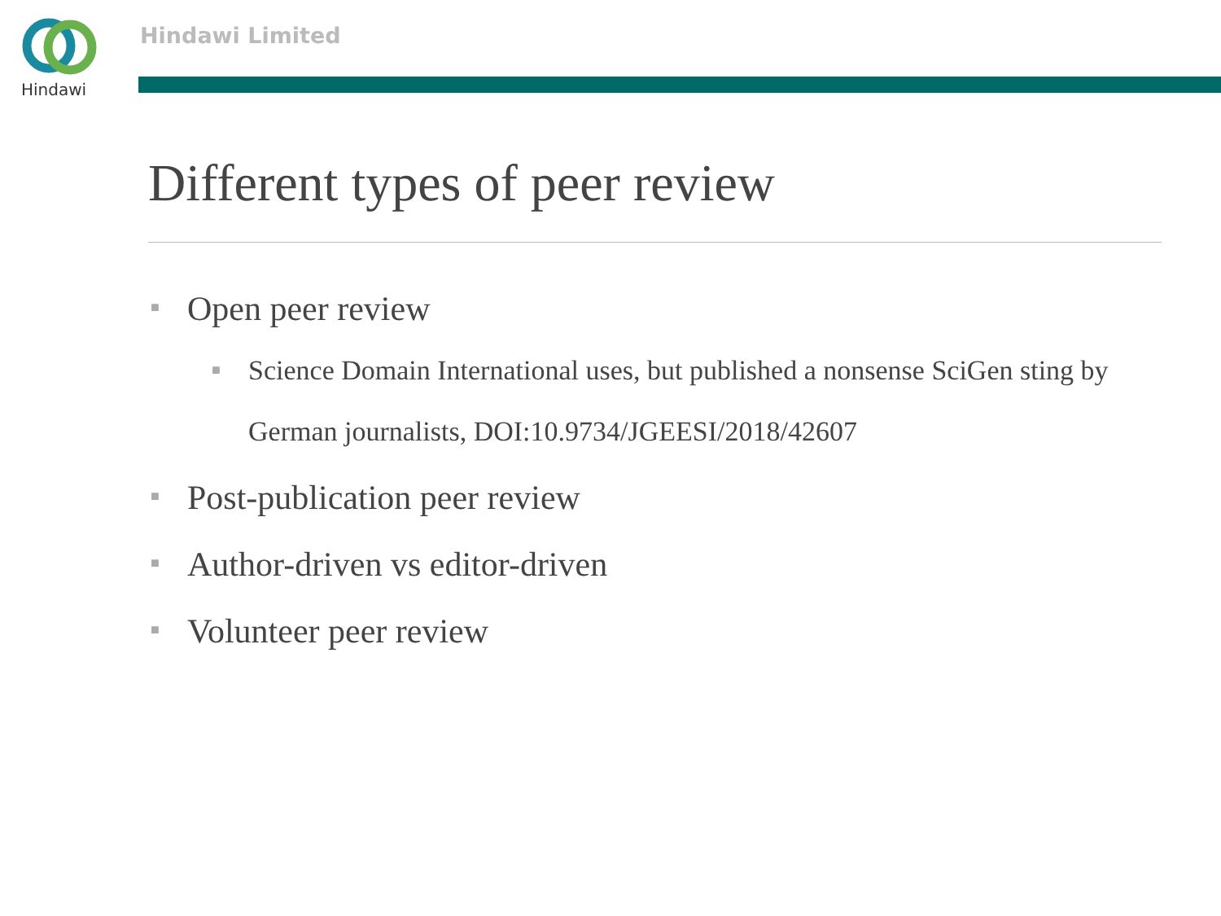Hindawi Hindawi Limited
Different types of peer review
■ Open peer review
■ Science Domain International uses, but published a nonsense SciGen sting by German journalists, DOI:10.9734/JGEESI/2018/42607
■ Post-publication peer review
■ Author-driven vs editor-driven
■ Volunteer peer review